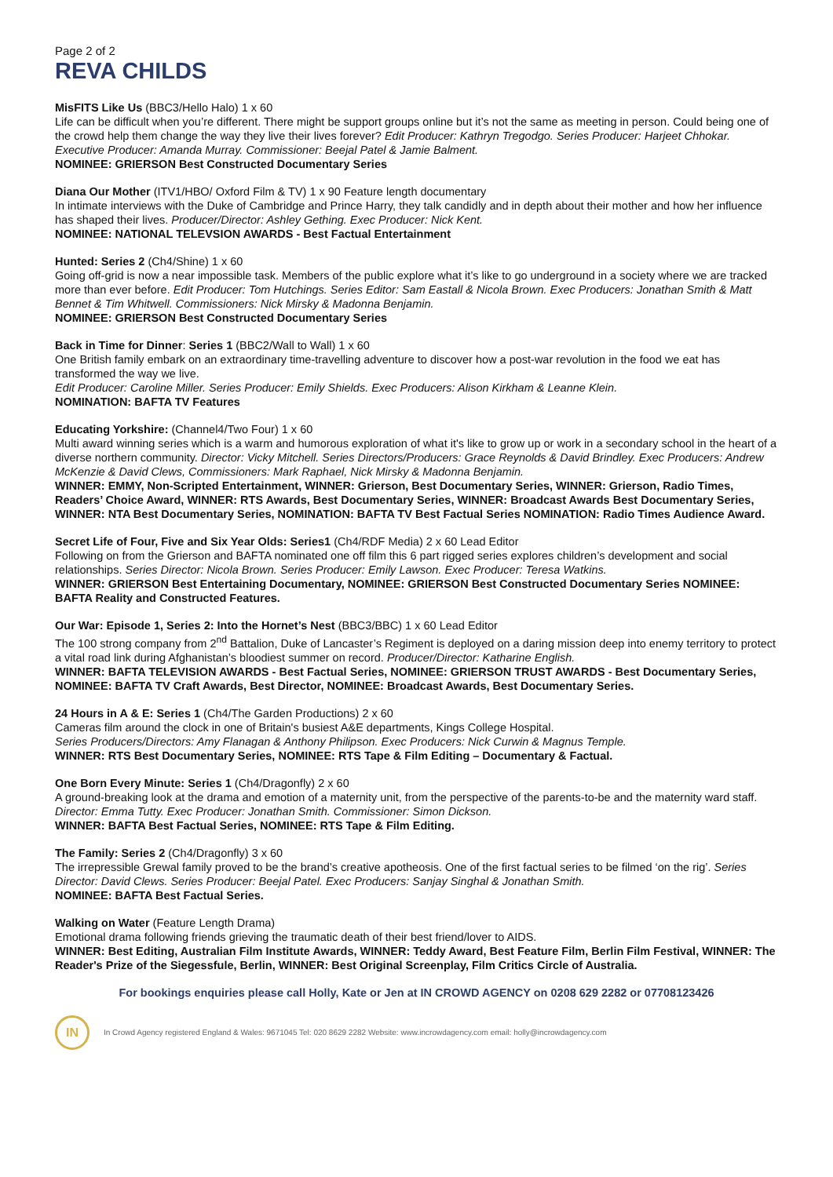Page 2 of 2
REVA CHILDS
MisFITS Like Us (BBC3/Hello Halo) 1 x 60
Life can be difficult when you’re different. There might be support groups online but it’s not the same as meeting in person. Could being one of the crowd help them change the way they live their lives forever? Edit Producer: Kathryn Tregodgo. Series Producer: Harjeet Chhokar. Executive Producer: Amanda Murray. Commissioner: Beejal Patel & Jamie Balment.
NOMINEE: GRIERSON Best Constructed Documentary Series
Diana Our Mother (ITV1/HBO/ Oxford Film & TV) 1 x 90 Feature length documentary
In intimate interviews with the Duke of Cambridge and Prince Harry, they talk candidly and in depth about their mother and how her influence has shaped their lives. Producer/Director: Ashley Gething. Exec Producer: Nick Kent.
NOMINEE: NATIONAL TELEVSION AWARDS - Best Factual Entertainment
Hunted: Series 2 (Ch4/Shine) 1 x 60
Going off-grid is now a near impossible task. Members of the public explore what it’s like to go underground in a society where we are tracked more than ever before. Edit Producer: Tom Hutchings. Series Editor: Sam Eastall & Nicola Brown. Exec Producers: Jonathan Smith & Matt Bennet & Tim Whitwell. Commissioners: Nick Mirsky & Madonna Benjamin.
NOMINEE: GRIERSON Best Constructed Documentary Series
Back in Time for Dinner: Series 1 (BBC2/Wall to Wall) 1 x 60
One British family embark on an extraordinary time-travelling adventure to discover how a post-war revolution in the food we eat has transformed the way we live.
Edit Producer: Caroline Miller. Series Producer: Emily Shields. Exec Producers: Alison Kirkham & Leanne Klein.
NOMINATION: BAFTA TV Features
Educating Yorkshire: (Channel4/Two Four) 1 x 60
Multi award winning series which is a warm and humorous exploration of what it's like to grow up or work in a secondary school in the heart of a diverse northern community. Director: Vicky Mitchell. Series Directors/Producers: Grace Reynolds & David Brindley. Exec Producers: Andrew McKenzie & David Clews, Commissioners: Mark Raphael, Nick Mirsky & Madonna Benjamin.
WINNER: EMMY, Non-Scripted Entertainment, WINNER: Grierson, Best Documentary Series, WINNER: Grierson, Radio Times, Readers’ Choice Award, WINNER: RTS Awards, Best Documentary Series, WINNER: Broadcast Awards Best Documentary Series, WINNER: NTA Best Documentary Series, NOMINATION: BAFTA TV Best Factual Series NOMINATION: Radio Times Audience Award.
Secret Life of Four, Five and Six Year Olds: Series1 (Ch4/RDF Media) 2 x 60 Lead Editor
Following on from the Grierson and BAFTA nominated one off film this 6 part rigged series explores children’s development and social relationships. Series Director: Nicola Brown. Series Producer: Emily Lawson. Exec Producer: Teresa Watkins.
WINNER: GRIERSON Best Entertaining Documentary, NOMINEE: GRIERSON Best Constructed Documentary Series NOMINEE: BAFTA Reality and Constructed Features.
Our War: Episode 1, Series 2: Into the Hornet’s Nest (BBC3/BBC) 1 x 60 Lead Editor
The 100 strong company from 2<sup>nd</sup> Battalion, Duke of Lancaster’s Regiment is deployed on a daring mission deep into enemy territory to protect a vital road link during Afghanistan’s bloodiest summer on record. Producer/Director: Katharine English.
WINNER: BAFTA TELEVISION AWARDS - Best Factual Series, NOMINEE: GRIERSON TRUST AWARDS - Best Documentary Series, NOMINEE: BAFTA TV Craft Awards, Best Director, NOMINEE: Broadcast Awards, Best Documentary Series.
24 Hours in A & E: Series 1 (Ch4/The Garden Productions) 2 x 60
Cameras film around the clock in one of Britain's busiest A&E departments, Kings College Hospital.
Series Producers/Directors: Amy Flanagan & Anthony Philipson. Exec Producers: Nick Curwin & Magnus Temple.
WINNER: RTS Best Documentary Series, NOMINEE: RTS Tape & Film Editing – Documentary & Factual.
One Born Every Minute: Series 1 (Ch4/Dragonfly) 2 x 60
A ground-breaking look at the drama and emotion of a maternity unit, from the perspective of the parents-to-be and the maternity ward staff. Director: Emma Tutty. Exec Producer: Jonathan Smith. Commissioner: Simon Dickson.
WINNER: BAFTA Best Factual Series, NOMINEE: RTS Tape & Film Editing.
The Family: Series 2 (Ch4/Dragonfly) 3 x 60
The irrepressible Grewal family proved to be the brand’s creative apotheosis. One of the first factual series to be filmed ‘on the rig’. Series Director: David Clews. Series Producer: Beejal Patel. Exec Producers: Sanjay Singhal & Jonathan Smith.
NOMINEE: BAFTA Best Factual Series.
Walking on Water (Feature Length Drama)
Emotional drama following friends grieving the traumatic death of their best friend/lover to AIDS.
WINNER: Best Editing, Australian Film Institute Awards, WINNER: Teddy Award, Best Feature Film, Berlin Film Festival, WINNER: The Reader's Prize of the Siegessfule, Berlin, WINNER: Best Original Screenplay, Film Critics Circle of Australia.
For bookings enquiries please call Holly, Kate or Jen at IN CROWD AGENCY on 0208 629 2282 or 07708123426
IN
In Crowd Agency registered England & Wales: 9671045 Tel: 020 8629 2282 Website: www.incrowdagency.com email: holly@incrowdagency.com